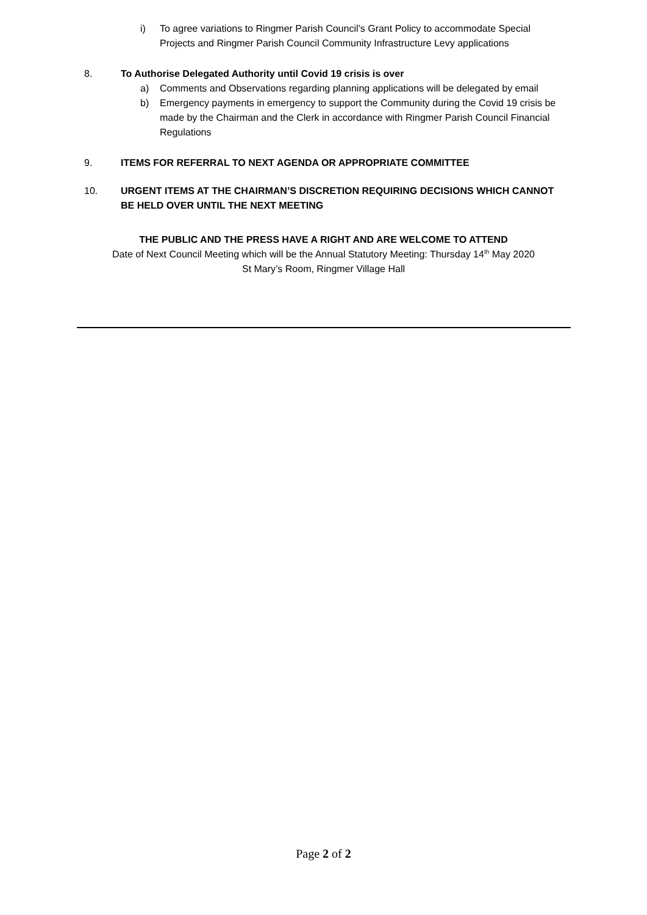i) To agree variations to Ringmer Parish Council’s Grant Policy to accommodate Special Projects and Ringmer Parish Council Community Infrastructure Levy applications
8. To Authorise Delegated Authority until Covid 19 crisis is over
a) Comments and Observations regarding planning applications will be delegated by email
b) Emergency payments in emergency to support the Community during the Covid 19 crisis be made by the Chairman and the Clerk in accordance with Ringmer Parish Council Financial Regulations
9. ITEMS FOR REFERRAL TO NEXT AGENDA OR APPROPRIATE COMMITTEE
10. URGENT ITEMS AT THE CHAIRMAN’S DISCRETION REQUIRING DECISIONS WHICH CANNOT BE HELD OVER UNTIL THE NEXT MEETING
THE PUBLIC AND THE PRESS HAVE A RIGHT AND ARE WELCOME TO ATTEND
Date of Next Council Meeting which will be the Annual Statutory Meeting: Thursday 14<sup>th</sup> May 2020
St Mary’s Room, Ringmer Village Hall
Page 2 of 2